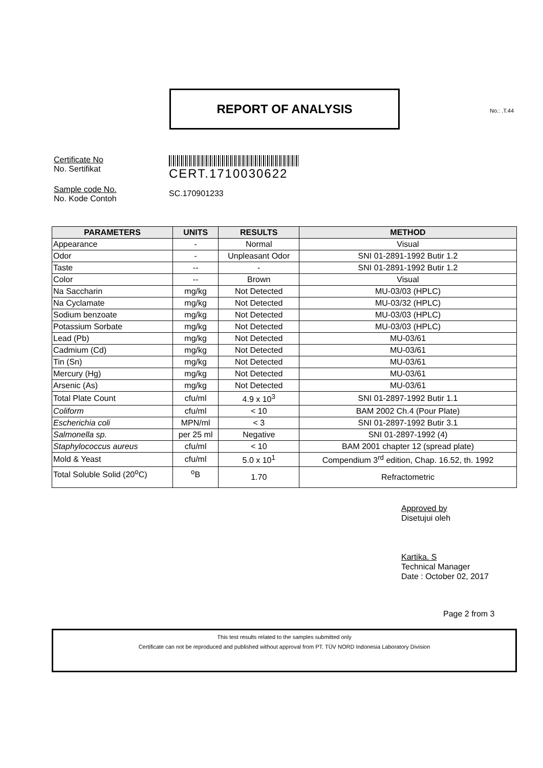REPORT OF ANALYSIS
No.: .T.44
Certificate No
No. Sertifikat
CERT.1710030622
Sample code No.
No. Kode Contoh
SC.170901233
| PARAMETERS | UNITS | RESULTS | METHOD |
| --- | --- | --- | --- |
| Appearance | - | Normal | Visual |
| Odor | - | Unpleasant Odor | SNI 01-2891-1992 Butir 1.2 |
| Taste | -- | - | SNI 01-2891-1992 Butir 1.2 |
| Color | -- | Brown | Visual |
| Na Saccharin | mg/kg | Not Detected | MU-03/03 (HPLC) |
| Na Cyclamate | mg/kg | Not Detected | MU-03/32 (HPLC) |
| Sodium benzoate | mg/kg | Not Detected | MU-03/03 (HPLC) |
| Potassium Sorbate | mg/kg | Not Detected | MU-03/03 (HPLC) |
| Lead (Pb) | mg/kg | Not Detected | MU-03/61 |
| Cadmium (Cd) | mg/kg | Not Detected | MU-03/61 |
| Tin (Sn) | mg/kg | Not Detected | MU-03/61 |
| Mercury (Hg) | mg/kg | Not Detected | MU-03/61 |
| Arsenic (As) | mg/kg | Not Detected | MU-03/61 |
| Total Plate Count | cfu/ml | 4.9 x 10<sup>3</sup> | SNI 01-2897-1992 Butir 1.1 |
| Coliform | cfu/ml | < 10 | BAM 2002 Ch.4 (Pour Plate) |
| Escherichia coli | MPN/ml | < 3 | SNI 01-2897-1992 Butir 3.1 |
| Salmonella sp. | per 25 ml | Negative | SNI 01-2897-1992 (4) |
| Staphylococcus aureus | cfu/ml | < 10 | BAM 2001 chapter 12 (spread plate) |
| Mold & Yeast | cfu/ml | 5.0 x 10<sup>1</sup> | Compendium 3<sup>rd</sup> edition, Chap. 16.52, th. 1992 |
| Total Soluble Solid (20<sup>o</sup>C) | <sup>o</sup> B | 1.70 | Refractometric |
Approved by
Disetujui oleh
Kartika. S
Technical Manager
Date : October 02, 2017
Page 2 from 3
This test results related to the samples submitted only
Certificate can not be reproduced and published without approval from PT. TÜV NORD Indonesia Laboratory Division